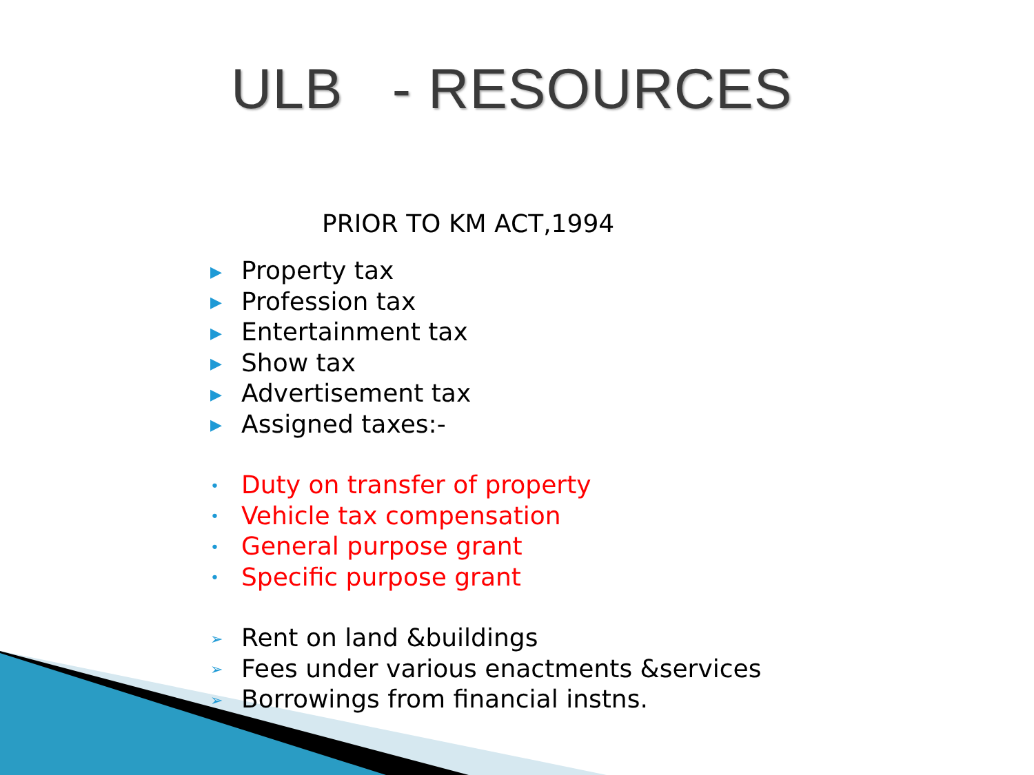ULB - RESOURCES
PRIOR TO KM ACT,1994
▶ Property tax
▶ Profession tax
▶ Entertainment tax
▶ Show tax
▶ Advertisement tax
▶ Assigned taxes:-
• Duty on transfer of property
• Vehicle tax compensation
• General purpose grant
• Specific purpose grant
➢ Rent on land &buildings
➢ Fees under various enactments &services
➢ Borrowings from financial instns.